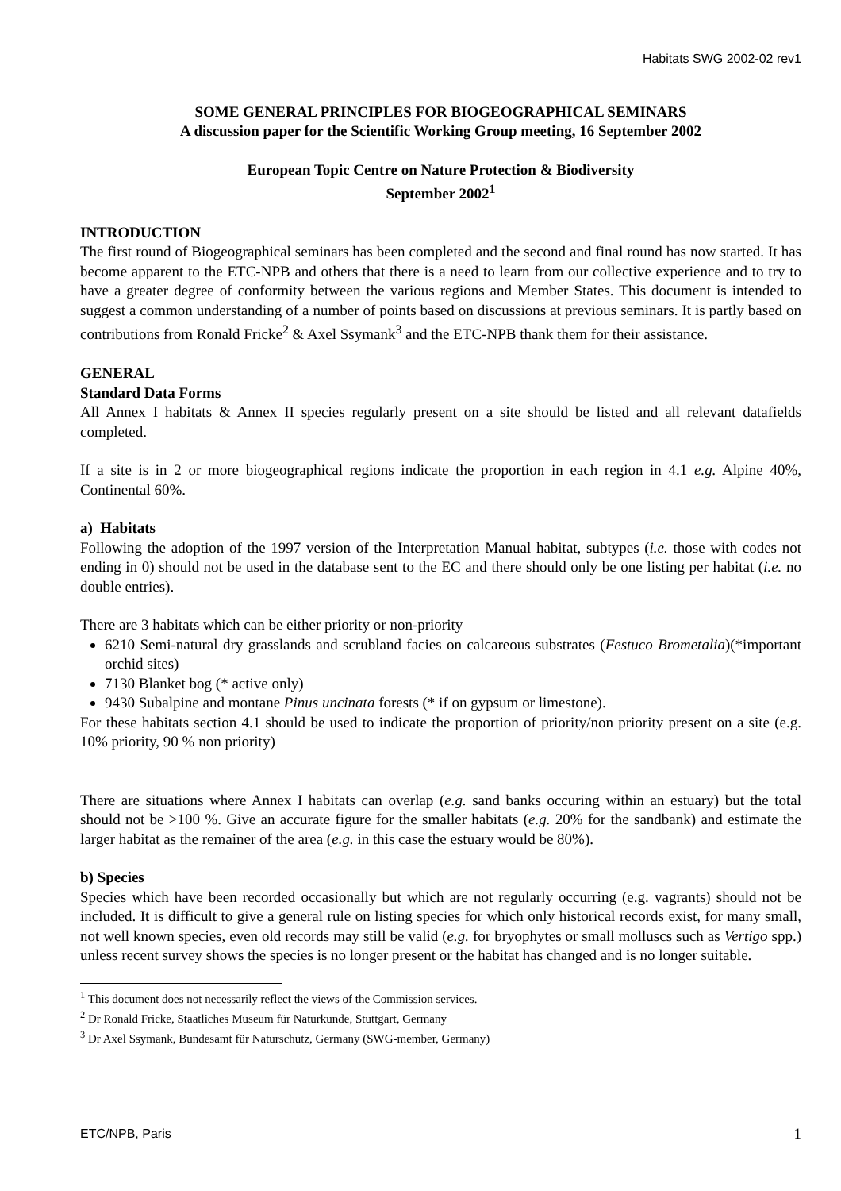Habitats SWG 2002-02 rev1
SOME GENERAL PRINCIPLES FOR BIOGEOGRAPHICAL SEMINARS
A discussion paper for the Scientific Working Group meeting, 16 September 2002
European Topic Centre on Nature Protection & Biodiversity
September 2002<sup>1</sup>
INTRODUCTION
The first round of Biogeographical seminars has been completed and the second and final round has now started. It has become apparent to the ETC-NPB and others that there is a need to learn from our collective experience and to try to have a greater degree of conformity between the various regions and Member States. This document is intended to suggest a common understanding of a number of points based on discussions at previous seminars. It is partly based on contributions from Ronald Fricke<sup>2</sup> & Axel Ssymank<sup>3</sup> and the ETC-NPB thank them for their assistance.
GENERAL
Standard Data Forms
All Annex I habitats & Annex II species regularly present on a site should be listed and all relevant datafields completed.
If a site is in 2 or more biogeographical regions indicate the proportion in each region in 4.1 e.g. Alpine 40%, Continental 60%.
a) Habitats
Following the adoption of the 1997 version of the Interpretation Manual habitat, subtypes (i.e. those with codes not ending in 0) should not be used in the database sent to the EC and there should only be one listing per habitat (i.e. no double entries).
There are 3 habitats which can be either priority or non-priority
6210 Semi-natural dry grasslands and scrubland facies on calcareous substrates (Festuco Brometalia)(*important orchid sites)
7130 Blanket bog (* active only)
9430 Subalpine and montane Pinus uncinata forests (* if on gypsum or limestone).
For these habitats section 4.1 should be used to indicate the proportion of priority/non priority present on a site (e.g. 10% priority, 90 % non priority)
There are situations where Annex I habitats can overlap (e.g. sand banks occuring within an estuary) but the total should not be >100 %. Give an accurate figure for the smaller habitats (e.g. 20% for the sandbank) and estimate the larger habitat as the remainer of the area (e.g. in this case the estuary would be 80%).
b) Species
Species which have been recorded occasionally but which are not regularly occurring (e.g. vagrants) should not be included. It is difficult to give a general rule on listing species for which only historical records exist, for many small, not well known species, even old records may still be valid (e.g. for bryophytes or small molluscs such as Vertigo spp.) unless recent survey shows the species is no longer present or the habitat has changed and is no longer suitable.
<sup>1</sup> This document does not necessarily reflect the views of the Commission services.
<sup>2</sup> Dr Ronald Fricke, Staatliches Museum für Naturkunde, Stuttgart, Germany
<sup>3</sup> Dr Axel Ssymank, Bundesamt für Naturschutz, Germany (SWG-member, Germany)
ETC/NPB, Paris 1